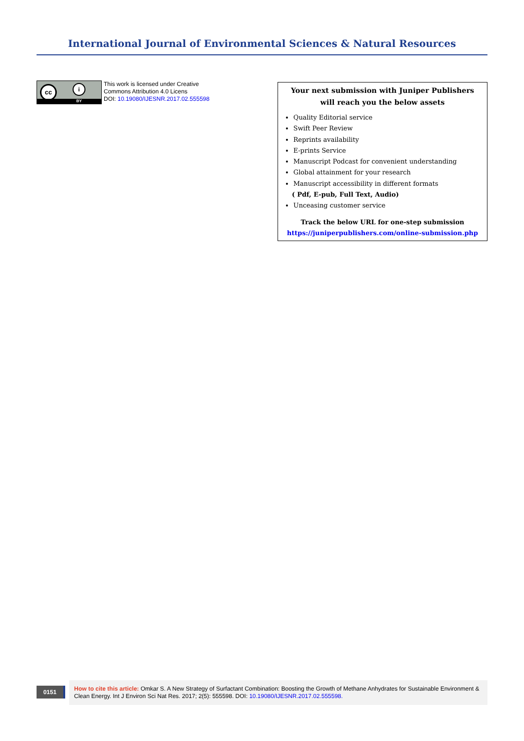International Journal of Environmental Sciences & Natural Resources
cc i
BY
This work is licensed under Creative
Commons Attribution 4.0 Licens
DOI: 10.19080/IJESNR.2017.02.555598
Your next submission with Juniper Publishers
will reach you the below assets
Quality Editorial service
Swift Peer Review
Reprints availability
E-prints Service
Manuscript Podcast for convenient understanding
Global attainment for your research
Manuscript accessibility in different formats
( Pdf, E-pub, Full Text, Audio)
Unceasing customer service
Track the below URL for one-step submission
https://juniperpublishers.com/online-submission.php
0151
How to cite this article: Omkar S. A New Strategy of Surfactant Combination: Boosting the Growth of Methane Anhydrates for Sustainable Environment & Clean Energy. Int J Environ Sci Nat Res. 2017; 2(5): 555598. DOI: 10.19080/IJESNR.2017.02.555598.